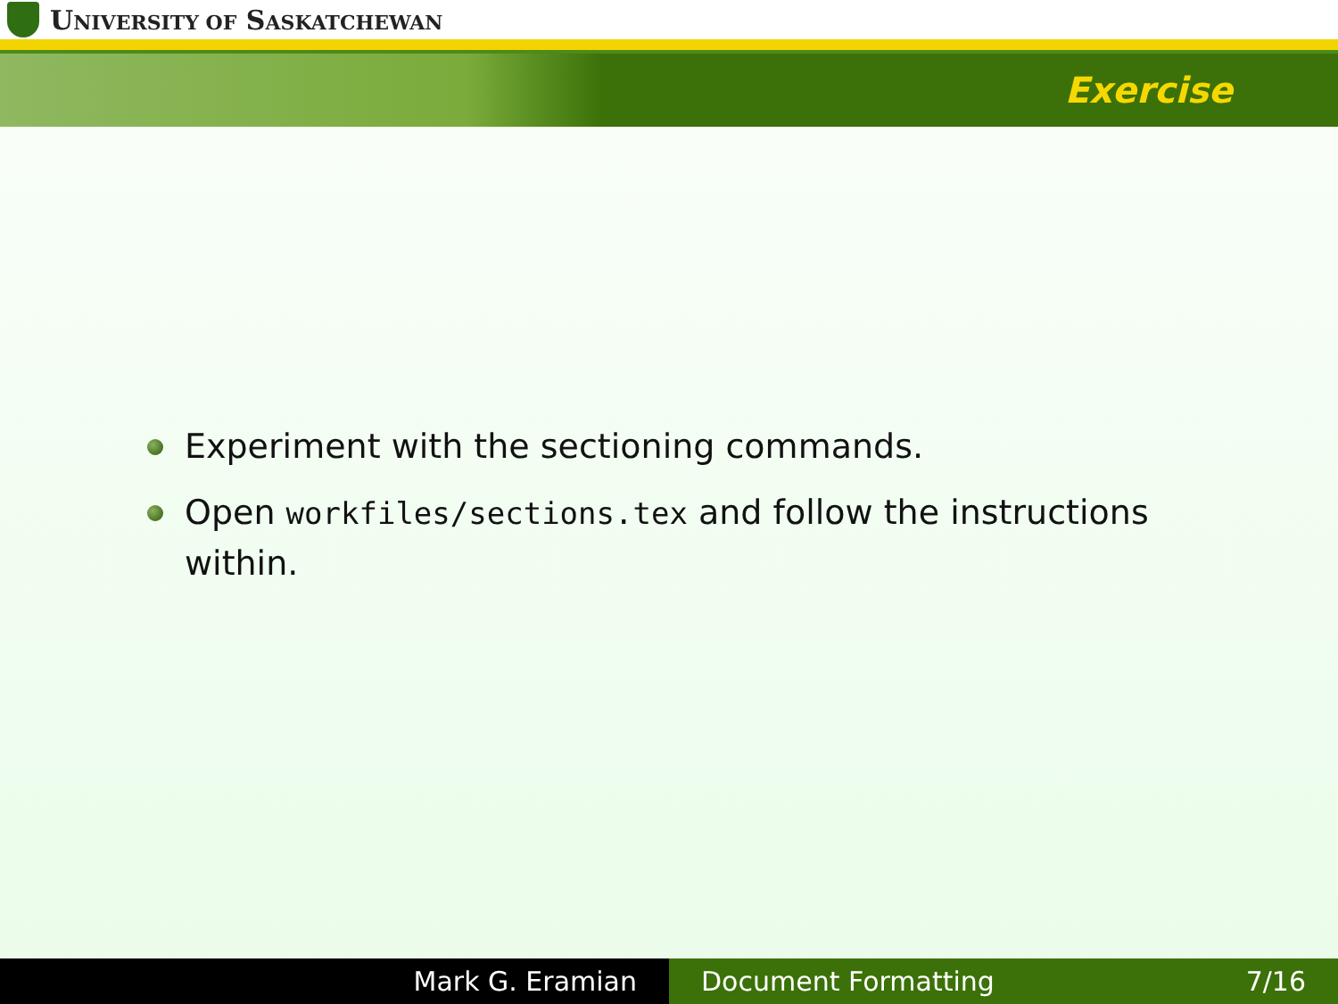UNIVERSITY OF SASKATCHEWAN
Exercise
Experiment with the sectioning commands.
Open workfiles/sections.tex and follow the instructions within.
Mark G. Eramian Document Formatting 7/16